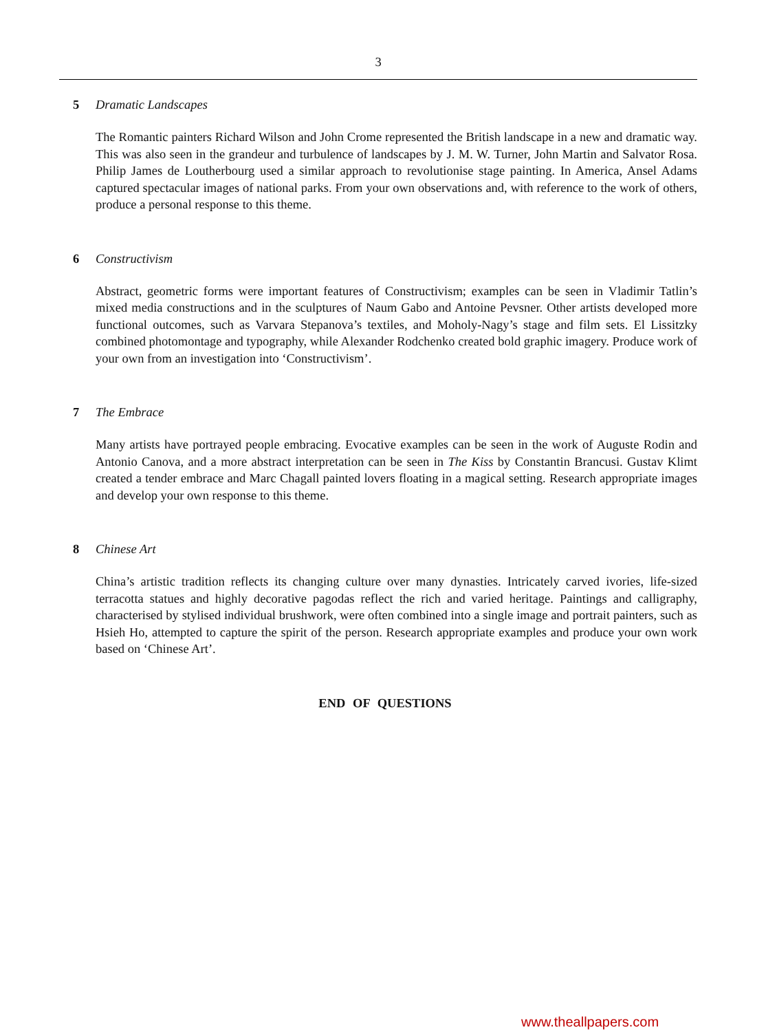3
5 Dramatic Landscapes
The Romantic painters Richard Wilson and John Crome represented the British landscape in a new and dramatic way. This was also seen in the grandeur and turbulence of landscapes by J. M. W. Turner, John Martin and Salvator Rosa. Philip James de Loutherbourg used a similar approach to revolutionise stage painting. In America, Ansel Adams captured spectacular images of national parks. From your own observations and, with reference to the work of others, produce a personal response to this theme.
6 Constructivism
Abstract, geometric forms were important features of Constructivism; examples can be seen in Vladimir Tatlin’s mixed media constructions and in the sculptures of Naum Gabo and Antoine Pevsner. Other artists developed more functional outcomes, such as Varvara Stepanova’s textiles, and Moholy-Nagy’s stage and film sets. El Lissitzky combined photomontage and typography, while Alexander Rodchenko created bold graphic imagery. Produce work of your own from an investigation into ‘Constructivism’.
7 The Embrace
Many artists have portrayed people embracing. Evocative examples can be seen in the work of Auguste Rodin and Antonio Canova, and a more abstract interpretation can be seen in The Kiss by Constantin Brancusi. Gustav Klimt created a tender embrace and Marc Chagall painted lovers floating in a magical setting. Research appropriate images and develop your own response to this theme.
8 Chinese Art
China’s artistic tradition reflects its changing culture over many dynasties. Intricately carved ivories, life-sized terracotta statues and highly decorative pagodas reflect the rich and varied heritage. Paintings and calligraphy, characterised by stylised individual brushwork, were often combined into a single image and portrait painters, such as Hsieh Ho, attempted to capture the spirit of the person. Research appropriate examples and produce your own work based on ‘Chinese Art’.
END OF QUESTIONS
www.theallpapers.com